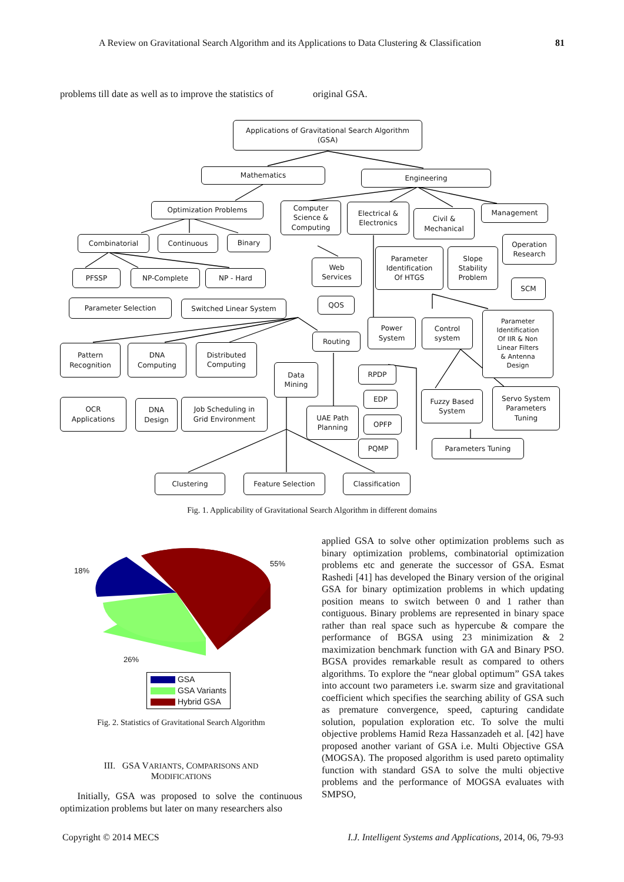A Review on Gravitational Search Algorithm and its Applications to Data Clustering & Classification 81
problems till date as well as to improve the statistics of
original GSA.
Applications of Gravitational Search Algorithm
(GSA)
Mathematics Engineering
Optimization Problems
Computer
Science &
Computing
Electrical &
Electronics
Civil &
Mechanical
Management
Combinatorial Continuous Binary
Parameter
Identification
Of HTGS
Slope
Stability
Problem
Operation
Research
Web
Services
PFSSP NP-Complete NP - Hard
SCM
QOS
Parameter Selection Switched Linear System
Power
System
Control
system
Parameter
Identification
Of IIR & Non
Linear Filters
& Antenna
Design
Routing
Pattern
Recognition
DNA
Computing
Distributed
Computing
Data
Mining
RPDP
EDP
Fuzzy Based
System
Servo System
Parameters
Tuning
OCR
Applications
DNA
Design
Job Scheduling in
Grid Environment
UAE Path
Planning
OPFP
PQMP Parameters Tuning
Clustering Feature Selection Classification
Fig. 1. Applicability of Gravitational Search Algorithm in different domains
18%
55%
26%
GSA
GSA Variants
Hybrid GSA
Fig. 2. Statistics of Gravitational Search Algorithm
III. GSA VARIANTS, COMPARISONS AND
MODIFICATIONS
Initially, GSA was proposed to solve the continuous optimization problems but later on many researchers also
applied GSA to solve other optimization problems such as binary optimization problems, combinatorial optimization problems etc and generate the successor of GSA. Esmat Rashedi [41] has developed the Binary version of the original GSA for binary optimization problems in which updating position means to switch between 0 and 1 rather than contiguous. Binary problems are represented in binary space rather than real space such as hypercube & compare the performance of BGSA using 23 minimization & 2 maximization benchmark function with GA and Binary PSO. BGSA provides remarkable result as compared to others algorithms. To explore the “near global optimum” GSA takes into account two parameters i.e. swarm size and gravitational coefficient which specifies the searching ability of GSA such as premature convergence, speed, capturing candidate solution, population exploration etc. To solve the multi objective problems Hamid Reza Hassanzadeh et al. [42] have proposed another variant of GSA i.e. Multi Objective GSA (MOGSA). The proposed algorithm is used pareto optimality function with standard GSA to solve the multi objective problems and the performance of MOGSA evaluates with SMPSO,
Copyright © 2014 MECS I.J. Intelligent Systems and Applications, 2014, 06, 79-93